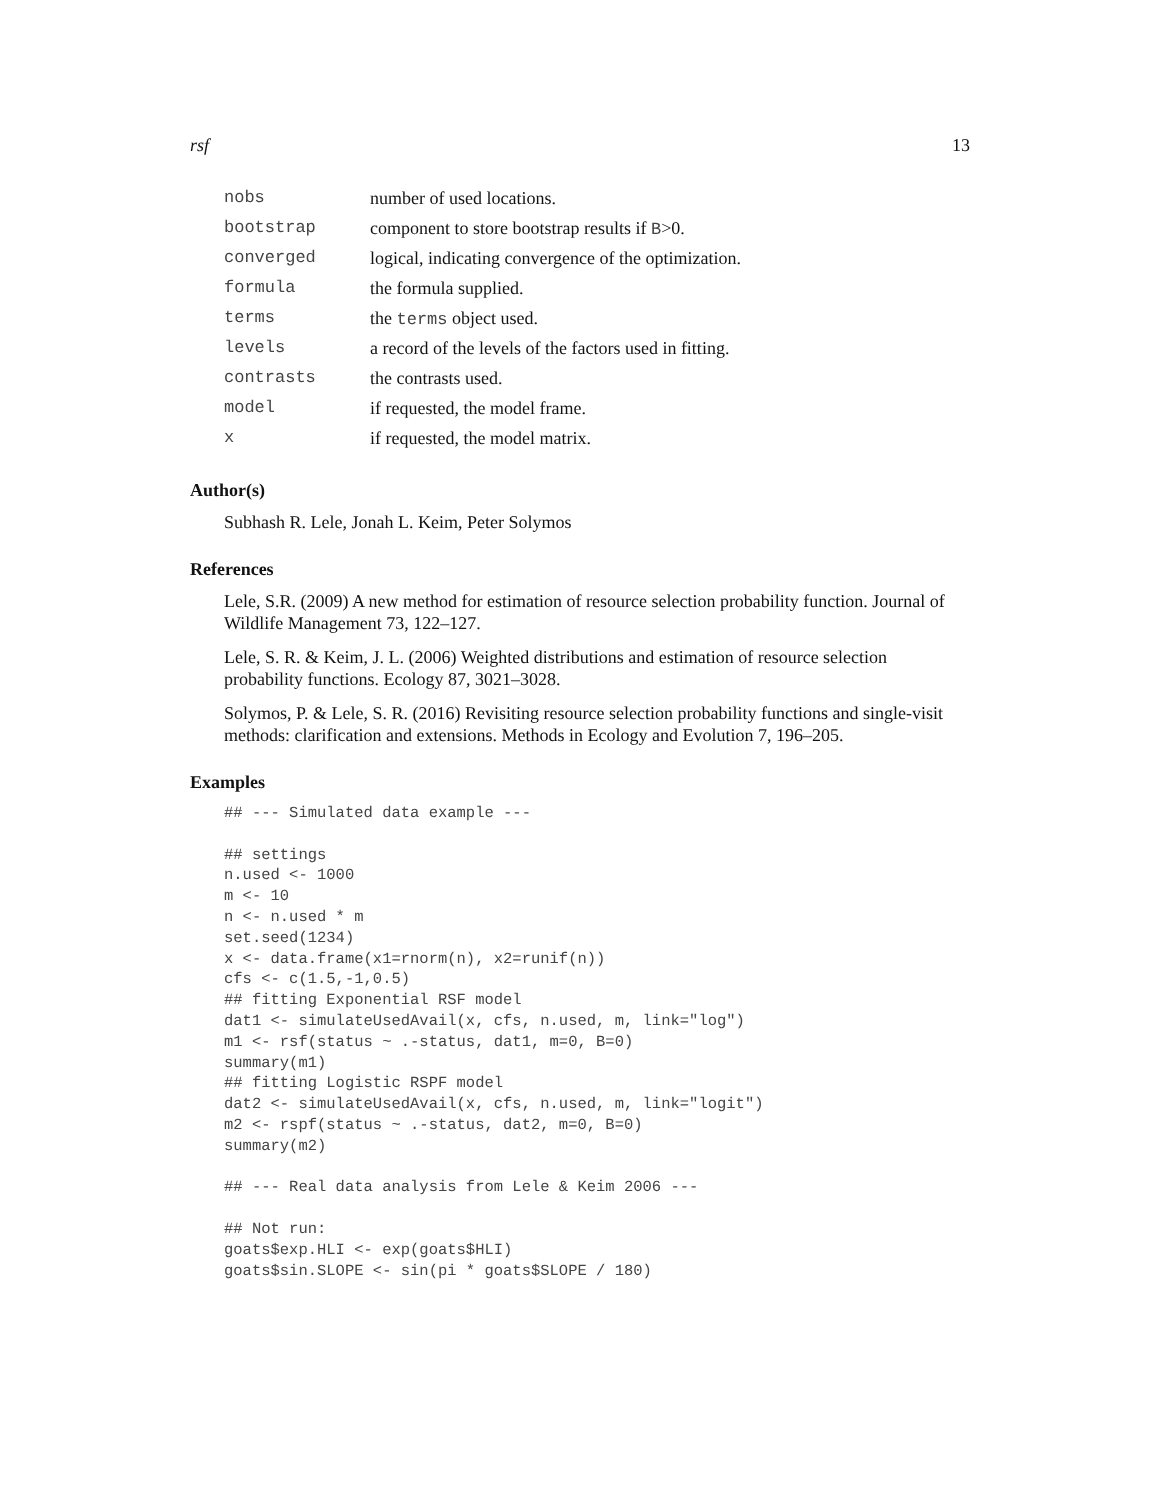rsf 13
| nobs | number of used locations. |
| bootstrap | component to store bootstrap results if B >0. |
| converged | logical, indicating convergence of the optimization. |
| formula | the formula supplied. |
| terms | the terms object used. |
| levels | a record of the levels of the factors used in fitting. |
| contrasts | the contrasts used. |
| model | if requested, the model frame. |
| x | if requested, the model matrix. |
Author(s)
Subhash R. Lele, Jonah L. Keim, Peter Solymos
References
Lele, S.R. (2009) A new method for estimation of resource selection probability function. Journal of Wildlife Management 73, 122–127.
Lele, S. R. & Keim, J. L. (2006) Weighted distributions and estimation of resource selection probability functions. Ecology 87, 3021–3028.
Solymos, P. & Lele, S. R. (2016) Revisiting resource selection probability functions and single-visit methods: clarification and extensions. Methods in Ecology and Evolution 7, 196–205.
Examples
## --- Simulated data example ---

## settings
n.used <- 1000
m <- 10
n <- n.used * m
set.seed(1234)
x <- data.frame(x1=rnorm(n), x2=runif(n))
cfs <- c(1.5,-1,0.5)
## fitting Exponential RSF model
dat1 <- simulateUsedAvail(x, cfs, n.used, m, link="log")
m1 <- rsf(status ~ .-status, dat1, m=0, B=0)
summary(m1)
## fitting Logistic RSPF model
dat2 <- simulateUsedAvail(x, cfs, n.used, m, link="logit")
m2 <- rspf(status ~ .-status, dat2, m=0, B=0)
summary(m2)

## --- Real data analysis from Lele & Keim 2006 ---

## Not run:
goats$exp.HLI <- exp(goats$HLI)
goats$sin.SLOPE <- sin(pi * goats$SLOPE / 180)